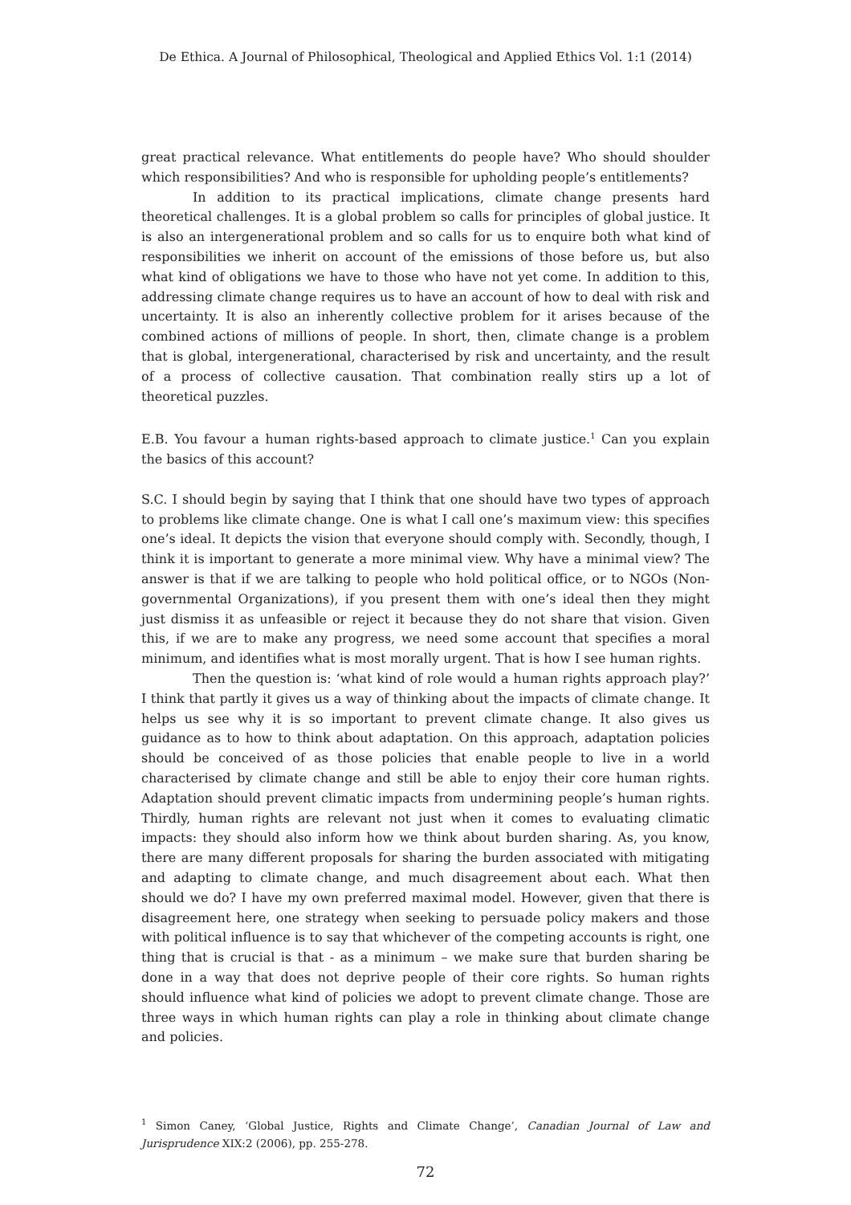De Ethica. A Journal of Philosophical, Theological and Applied Ethics Vol. 1:1 (2014)
great practical relevance. What entitlements do people have? Who should shoulder which responsibilities? And who is responsible for upholding people’s entitlements?
In addition to its practical implications, climate change presents hard theoretical challenges. It is a global problem so calls for principles of global justice. It is also an intergenerational problem and so calls for us to enquire both what kind of responsibilities we inherit on account of the emissions of those before us, but also what kind of obligations we have to those who have not yet come. In addition to this, addressing climate change requires us to have an account of how to deal with risk and uncertainty. It is also an inherently collective problem for it arises because of the combined actions of millions of people. In short, then, climate change is a problem that is global, intergenerational, characterised by risk and uncertainty, and the result of a process of collective causation. That combination really stirs up a lot of theoretical puzzles.
E.B. You favour a human rights-based approach to climate justice.<sup>1</sup> Can you explain the basics of this account?
S.C. I should begin by saying that I think that one should have two types of approach to problems like climate change. One is what I call one’s maximum view: this specifies one’s ideal. It depicts the vision that everyone should comply with. Secondly, though, I think it is important to generate a more minimal view. Why have a minimal view? The answer is that if we are talking to people who hold political office, or to NGOs (Non-governmental Organizations), if you present them with one’s ideal then they might just dismiss it as unfeasible or reject it because they do not share that vision. Given this, if we are to make any progress, we need some account that specifies a moral minimum, and identifies what is most morally urgent. That is how I see human rights.
Then the question is: ‘what kind of role would a human rights approach play?’ I think that partly it gives us a way of thinking about the impacts of climate change. It helps us see why it is so important to prevent climate change. It also gives us guidance as to how to think about adaptation. On this approach, adaptation policies should be conceived of as those policies that enable people to live in a world characterised by climate change and still be able to enjoy their core human rights. Adaptation should prevent climatic impacts from undermining people’s human rights. Thirdly, human rights are relevant not just when it comes to evaluating climatic impacts: they should also inform how we think about burden sharing. As, you know, there are many different proposals for sharing the burden associated with mitigating and adapting to climate change, and much disagreement about each. What then should we do? I have my own preferred maximal model. However, given that there is disagreement here, one strategy when seeking to persuade policy makers and those with political influence is to say that whichever of the competing accounts is right, one thing that is crucial is that - as a minimum – we make sure that burden sharing be done in a way that does not deprive people of their core rights. So human rights should influence what kind of policies we adopt to prevent climate change. Those are three ways in which human rights can play a role in thinking about climate change and policies.
<sup>1</sup> Simon Caney, ‘Global Justice, Rights and Climate Change’, Canadian Journal of Law and Jurisprudence XIX:2 (2006), pp. 255-278.
72